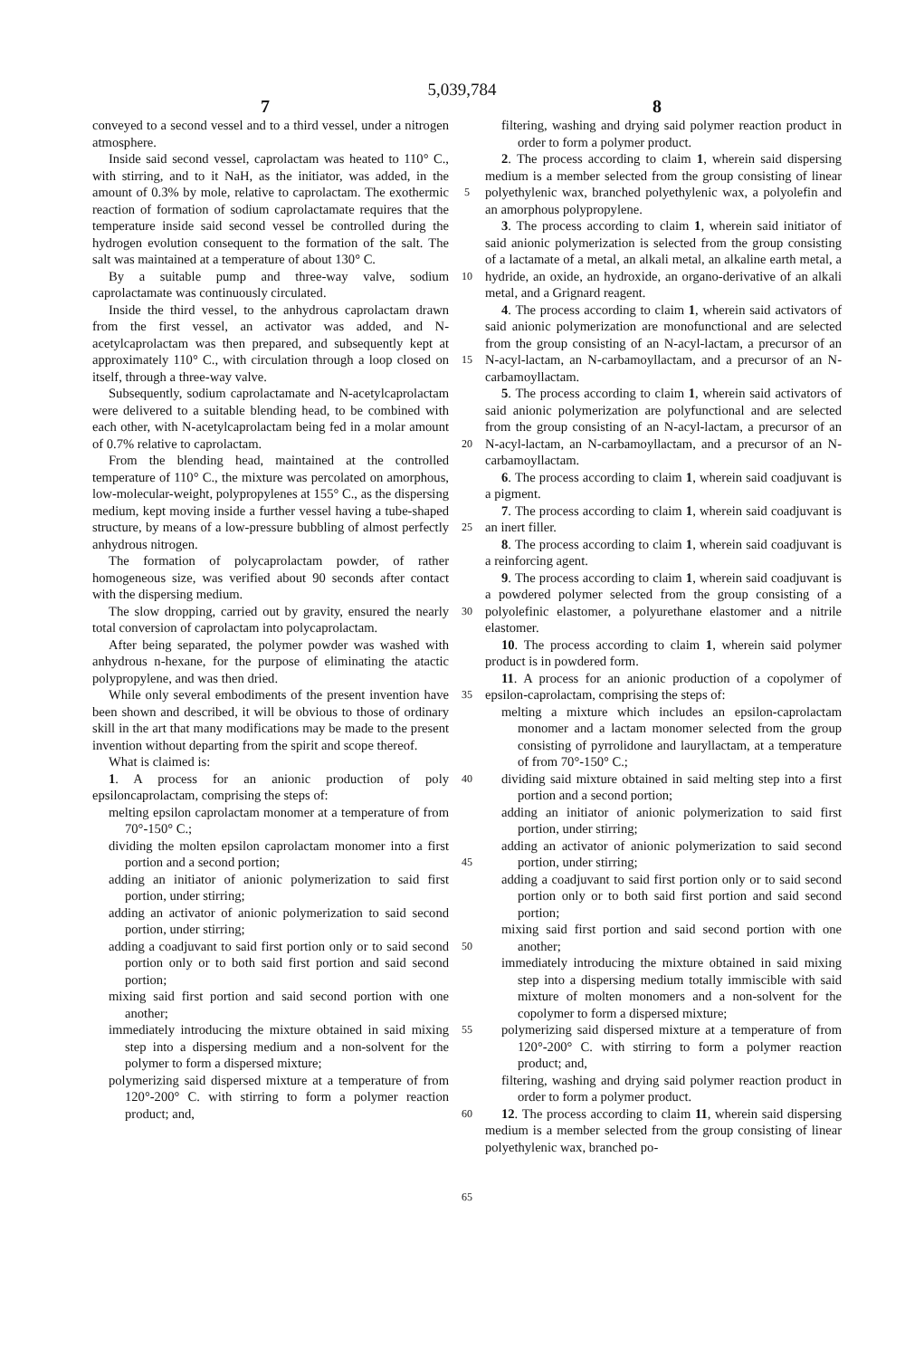5,039,784
7 8
conveyed to a second vessel and to a third vessel, under a nitrogen atmosphere.
Inside said second vessel, caprolactam was heated to 110° C., with stirring, and to it NaH, as the initiator, was added, in the amount of 0.3% by mole, relative to caprolactam. The exothermic reaction of formation of sodium caprolactamate requires that the temperature inside said second vessel be controlled during the hydrogen evolution consequent to the formation of the salt. The salt was maintained at a temperature of about 130° C.
By a suitable pump and three-way valve, sodium caprolactamate was continuously circulated.
Inside the third vessel, to the anhydrous caprolactam drawn from the first vessel, an activator was added, and N-acetylcaprolactam was then prepared, and subsequently kept at approximately 110° C., with circulation through a loop closed on itself, through a three-way valve.
Subsequently, sodium caprolactamate and N-acetylcaprolactam were delivered to a suitable blending head, to be combined with each other, with N-acetylcaprolactam being fed in a molar amount of 0.7% relative to caprolactam.
From the blending head, maintained at the controlled temperature of 110° C., the mixture was percolated on amorphous, low-molecular-weight, polypropylenes at 155° C., as the dispersing medium, kept moving inside a further vessel having a tube-shaped structure, by means of a low-pressure bubbling of almost perfectly anhydrous nitrogen.
The formation of polycaprolactam powder, of rather homogeneous size, was verified about 90 seconds after contact with the dispersing medium.
The slow dropping, carried out by gravity, ensured the nearly total conversion of caprolactam into polycaprolactam.
After being separated, the polymer powder was washed with anhydrous n-hexane, for the purpose of eliminating the atactic polypropylene, and was then dried.
While only several embodiments of the present invention have been shown and described, it will be obvious to those of ordinary skill in the art that many modifications may be made to the present invention without departing from the spirit and scope thereof.
What is claimed is:
1. A process for an anionic production of poly epsiloncaprolactam, comprising the steps of:
melting epsilon caprolactam monomer at a temperature of from 70°-150° C.;
dividing the molten epsilon caprolactam monomer into a first portion and a second portion;
adding an initiator of anionic polymerization to said first portion, under stirring;
adding an activator of anionic polymerization to said second portion, under stirring;
adding a coadjuvant to said first portion only or to said second portion only or to both said first portion and said second portion;
mixing said first portion and said second portion with one another;
immediately introducing the mixture obtained in said mixing step into a dispersing medium and a non-solvent for the polymer to form a dispersed mixture;
polymerizing said dispersed mixture at a temperature of from 120°-200° C. with stirring to form a polymer reaction product; and,
5
10
15
20
25
30
35
40
45
50
55
60
65
filtering, washing and drying said polymer reaction product in order to form a polymer product.
2. The process according to claim 1, wherein said dispersing medium is a member selected from the group consisting of linear polyethylenic wax, branched polyethylenic wax, a polyolefin and an amorphous polypropylene.
3. The process according to claim 1, wherein said initiator of said anionic polymerization is selected from the group consisting of a lactamate of a metal, an alkali metal, an alkaline earth metal, a hydride, an oxide, an hydroxide, an organo-derivative of an alkali metal, and a Grignard reagent.
4. The process according to claim 1, wherein said activators of said anionic polymerization are monofunctional and are selected from the group consisting of an N-acyl-lactam, a precursor of an N-acyl-lactam, an N-carbamoyllactam, and a precursor of an N-carbamoyllactam.
5. The process according to claim 1, wherein said activators of said anionic polymerization are polyfunctional and are selected from the group consisting of an N-acyl-lactam, a precursor of an N-acyl-lactam, an N-carbamoyllactam, and a precursor of an N-carbamoyllactam.
6. The process according to claim 1, wherein said coadjuvant is a pigment.
7. The process according to claim 1, wherein said coadjuvant is an inert filler.
8. The process according to claim 1, wherein said coadjuvant is a reinforcing agent.
9. The process according to claim 1, wherein said coadjuvant is a powdered polymer selected from the group consisting of a polyolefinic elastomer, a polyurethane elastomer and a nitrile elastomer.
10. The process according to claim 1, wherein said polymer product is in powdered form.
11. A process for an anionic production of a copolymer of epsilon-caprolactam, comprising the steps of:
melting a mixture which includes an epsilon-caprolactam monomer and a lactam monomer selected from the group consisting of pyrrolidone and lauryllactam, at a temperature of from 70°-150° C.;
dividing said mixture obtained in said melting step into a first portion and a second portion;
adding an initiator of anionic polymerization to said first portion, under stirring;
adding an activator of anionic polymerization to said second portion, under stirring;
adding a coadjuvant to said first portion only or to said second portion only or to both said first portion and said second portion;
mixing said first portion and said second portion with one another;
immediately introducing the mixture obtained in said mixing step into a dispersing medium totally immiscible with said mixture of molten monomers and a non-solvent for the copolymer to form a dispersed mixture;
polymerizing said dispersed mixture at a temperature of from 120°-200° C. with stirring to form a polymer reaction product; and,
filtering, washing and drying said polymer reaction product in order to form a polymer product.
12. The process according to claim 11, wherein said dispersing medium is a member selected from the group consisting of linear polyethylenic wax, branched po-